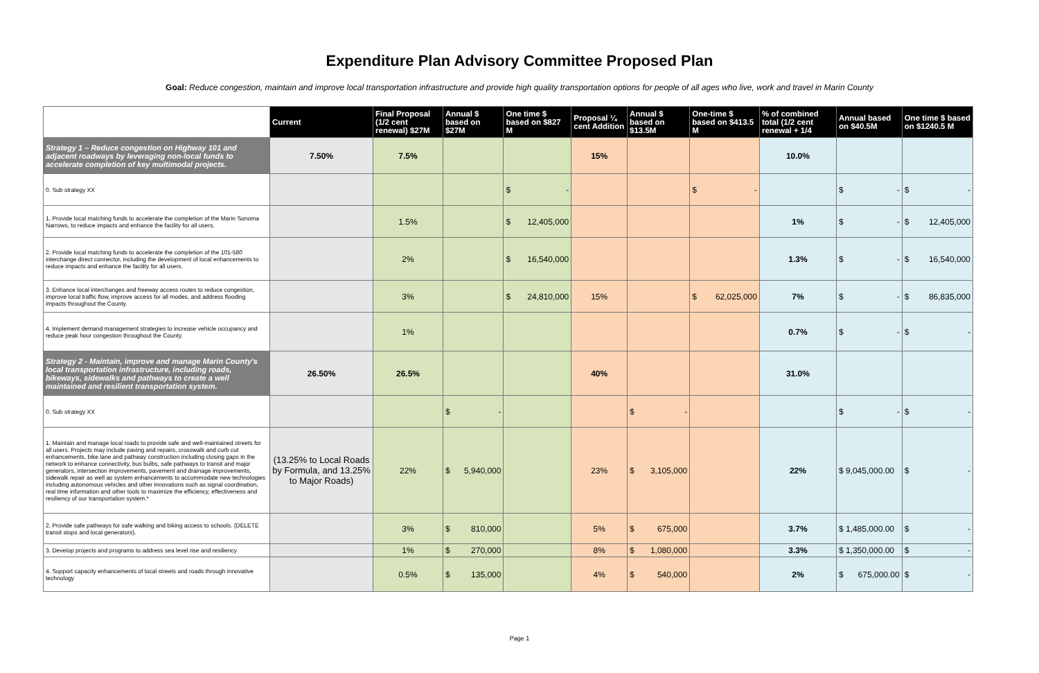Expenditure Plan Advisory Committee Proposed Plan
Goal: Reduce congestion, maintain and improve local transportation infrastructure and provide high quality transportation options for people of all ages who live, work and travel in Marin County
| | Current | Final Proposal (1/2 cent renewal) $27M | Annual $ based on $27M | One time $ based on $827 M | Proposal ¼ cent Addition | Annual $ based on $13.5M | One-time $ based on $413.5 M | % of combined total (1/2 cent renewal + 1/4 | Annual based on $40.5M | One time $ based on $1240.5 M |
| --- | --- | --- | --- | --- | --- | --- | --- | --- | --- | --- |
| Strategy 1 – Reduce congestion on Highway 101 and adjacent roadways by leveraging non-local funds to accelerate completion of key multimodal projects. | 7.50% | 7.5% | | | 15% | | | 10.0% | | |
| 0. Sub strategy XX | | | | $ - | | | $ - | | $ - | $ - |
| 1. Provide local matching funds to accelerate the completion of the Marin Sonoma Narrows, to reduce impacts and enhance the facility for all users. | | 1.5% | | $ 12,405,000 | | | | 1% | $ - | $ 12,405,000 |
| 2. Provide local matching funds to accelerate the completion of the 101-580 interchange direct connector, including the development of local enhancements to reduce impacts and enhance the facility for all users. | | 2% | | $ 16,540,000 | | | | 1.3% | $ - | $ 16,540,000 |
| 3. Enhance local interchanges and freeway access routes to reduce congestion, improve local traffic flow, improve access for all modes, and address flooding impacts throughout the County. | | 3% | | $ 24,810,000 | 15% | | $ 62,025,000 | 7% | $ - | $ 86,835,000 |
| 4. Implement demand management strategies to increase vehicle occupancy and reduce peak hour congestion throughout the County. | | 1% | | | | | | 0.7% | $ - | $ - |
| Strategy 2 - Maintain, improve and manage Marin County's local transportation infrastructure, including roads, bikeways, sidewalks and pathways to create a well maintained and resilient transportation system. | 26.50% | 26.5% | | | 40% | | | 31.0% | | |
| 0. Sub strategy XX | | | $ - | | | $ - | | | $ - | $ - |
| 1. Maintain and manage local roads to provide safe and well-maintained streets for all users. Projects may include paving and repairs, crosswalk and curb cut enhancements, bike lane and pathway construction including closing gaps in the network to enhance connectivity, bus bulbs, safe pathways to transit and major generators, intersection improvements, pavement and drainage improvements, sidewalk repair as well as system enhancements to accommodate new technologies including autonomous vehicles and other innovations such as signal coordination, real time information and other tools to maximize the efficiency, effectiveness and resiliency of our transportation system.* | (13.25% to Local Roads by Formula, and 13.25% to Major Roads) | 22% | $ 5,940,000 | | 23% | $ 3,105,000 | | 22% | $ 9,045,000.00 | $ - |
| 2. Provide safe pathways for safe walking and biking access to schools. (DELETE transit stops and local generators). | | 3% | $ 810,000 | | 5% | $ 675,000 | | 3.7% | $ 1,485,000.00 | $ - |
| 3. Develop projects and programs to address sea level rise and resiliency | | 1% | $ 270,000 | | 8% | $ 1,080,000 | | 3.3% | $ 1,350,000.00 | $ - |
| 4. Support capacity enhancements of local streets and roads through innovative technology | | 0.5% | $ 135,000 | | 4% | $ 540,000 | | 2% | $ 675,000.00 | $ - |
Page 1